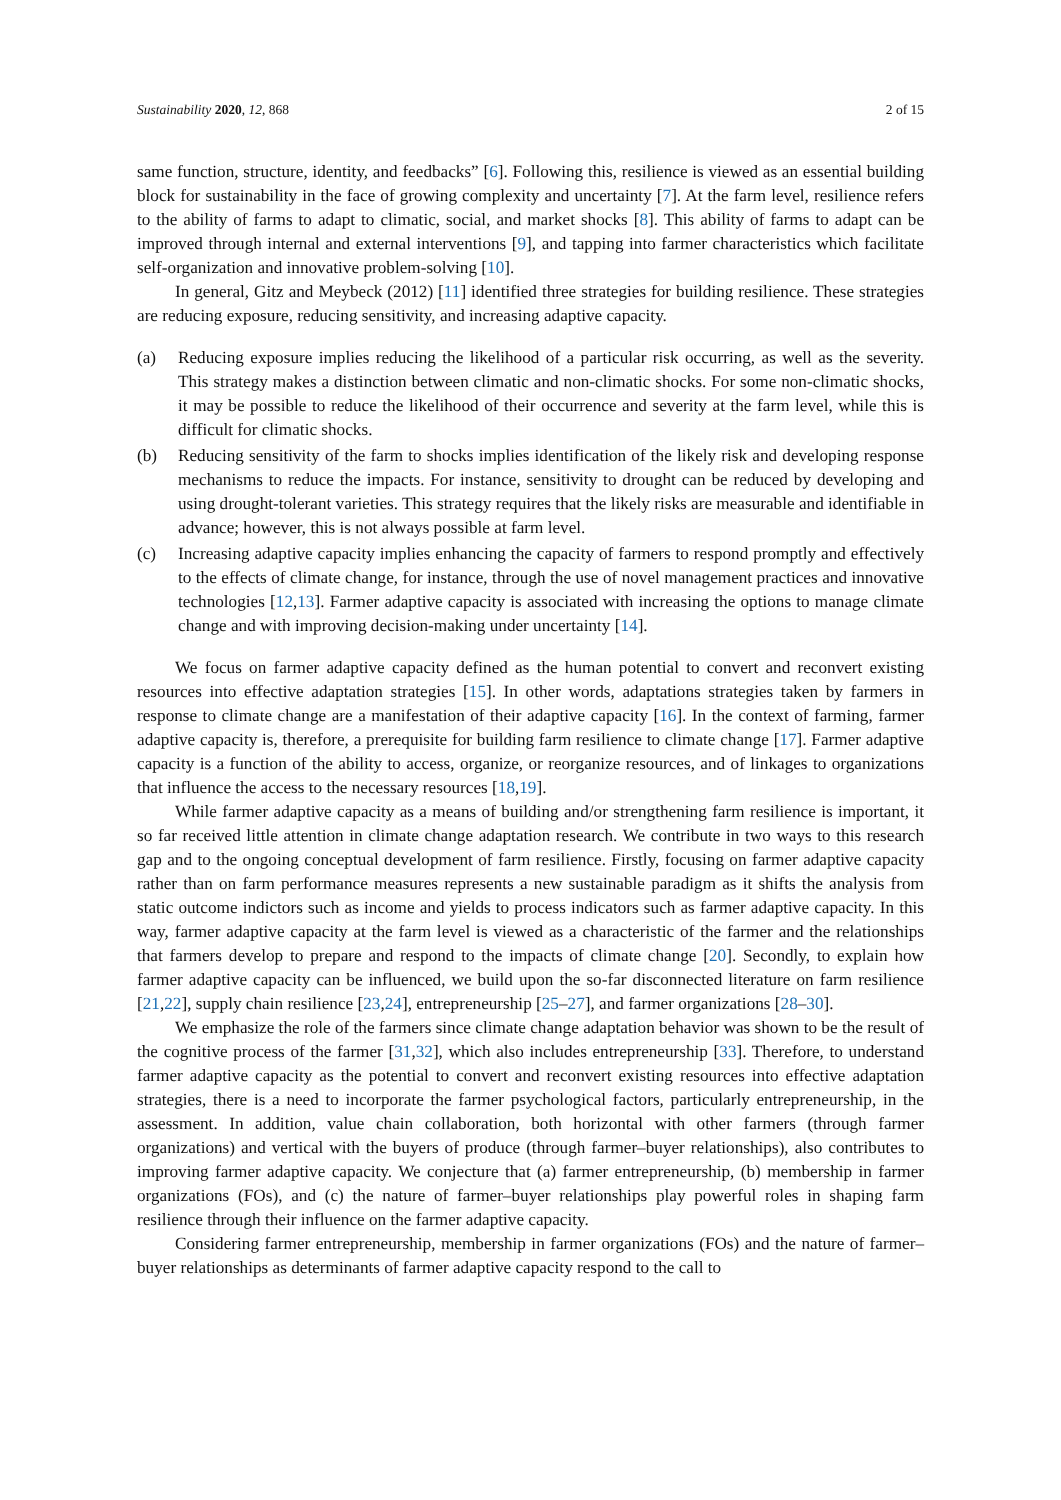Sustainability 2020, 12, 868 2 of 15
same function, structure, identity, and feedbacks” [6]. Following this, resilience is viewed as an essential building block for sustainability in the face of growing complexity and uncertainty [7]. At the farm level, resilience refers to the ability of farms to adapt to climatic, social, and market shocks [8]. This ability of farms to adapt can be improved through internal and external interventions [9], and tapping into farmer characteristics which facilitate self-organization and innovative problem-solving [10].
In general, Gitz and Meybeck (2012) [11] identified three strategies for building resilience. These strategies are reducing exposure, reducing sensitivity, and increasing adaptive capacity.
(a) Reducing exposure implies reducing the likelihood of a particular risk occurring, as well as the severity. This strategy makes a distinction between climatic and non-climatic shocks. For some non-climatic shocks, it may be possible to reduce the likelihood of their occurrence and severity at the farm level, while this is difficult for climatic shocks.
(b) Reducing sensitivity of the farm to shocks implies identification of the likely risk and developing response mechanisms to reduce the impacts. For instance, sensitivity to drought can be reduced by developing and using drought-tolerant varieties. This strategy requires that the likely risks are measurable and identifiable in advance; however, this is not always possible at farm level.
(c) Increasing adaptive capacity implies enhancing the capacity of farmers to respond promptly and effectively to the effects of climate change, for instance, through the use of novel management practices and innovative technologies [12,13]. Farmer adaptive capacity is associated with increasing the options to manage climate change and with improving decision-making under uncertainty [14].
We focus on farmer adaptive capacity defined as the human potential to convert and reconvert existing resources into effective adaptation strategies [15]. In other words, adaptations strategies taken by farmers in response to climate change are a manifestation of their adaptive capacity [16]. In the context of farming, farmer adaptive capacity is, therefore, a prerequisite for building farm resilience to climate change [17]. Farmer adaptive capacity is a function of the ability to access, organize, or reorganize resources, and of linkages to organizations that influence the access to the necessary resources [18,19].
While farmer adaptive capacity as a means of building and/or strengthening farm resilience is important, it so far received little attention in climate change adaptation research. We contribute in two ways to this research gap and to the ongoing conceptual development of farm resilience. Firstly, focusing on farmer adaptive capacity rather than on farm performance measures represents a new sustainable paradigm as it shifts the analysis from static outcome indictors such as income and yields to process indicators such as farmer adaptive capacity. In this way, farmer adaptive capacity at the farm level is viewed as a characteristic of the farmer and the relationships that farmers develop to prepare and respond to the impacts of climate change [20]. Secondly, to explain how farmer adaptive capacity can be influenced, we build upon the so-far disconnected literature on farm resilience [21,22], supply chain resilience [23,24], entrepreneurship [25–27], and farmer organizations [28–30].
We emphasize the role of the farmers since climate change adaptation behavior was shown to be the result of the cognitive process of the farmer [31,32], which also includes entrepreneurship [33]. Therefore, to understand farmer adaptive capacity as the potential to convert and reconvert existing resources into effective adaptation strategies, there is a need to incorporate the farmer psychological factors, particularly entrepreneurship, in the assessment. In addition, value chain collaboration, both horizontal with other farmers (through farmer organizations) and vertical with the buyers of produce (through farmer–buyer relationships), also contributes to improving farmer adaptive capacity. We conjecture that (a) farmer entrepreneurship, (b) membership in farmer organizations (FOs), and (c) the nature of farmer–buyer relationships play powerful roles in shaping farm resilience through their influence on the farmer adaptive capacity.
Considering farmer entrepreneurship, membership in farmer organizations (FOs) and the nature of farmer–buyer relationships as determinants of farmer adaptive capacity respond to the call to